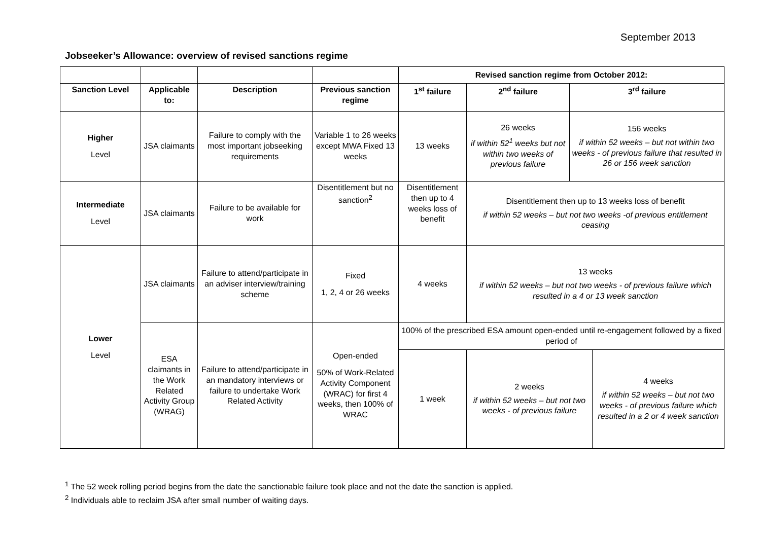September 2013
Jobseeker’s Allowance: overview of revised sanctions regime
| | | | | Revised sanction regime from October 2012: | | | |
| Sanction Level | Applicable to: | Description | Previous sanction regime | 1<sup>st</sup> failure | 2<sup>nd</sup> failure | 3<sup>rd</sup> failure | |
| Higher Level | JSA claimants | Failure to comply with the most important jobseeking requirements | Variable 1 to 26 weeks except MWA Fixed 13 weeks | 13 weeks | 26 weeks if within 52<sup>1</sup> weeks but not within two weeks of previous failure | 156 weeks if within 52 weeks – but not within two weeks - of previous failure that resulted in 26 or 156 week sanction | |
| Intermediate Level | JSA claimants | Failure to be available for work | Disentitlement but no sanction<sup>2</sup> | Disentitlement then up to 4 weeks loss of benefit | Disentitlement then up to 13 weeks loss of benefit if within 52 weeks – but not two weeks -of previous entitlement ceasing | | |
| Lower Level | JSA claimants | Failure to attend/participate in an adviser interview/training scheme | Fixed 1, 2, 4 or 26 weeks | 4 weeks | 13 weeks if within 52 weeks – but not two weeks - of previous failure which resulted in a 4 or 13 week sanction | | |
| | ESA claimants in the Work Related Activity Group (WRAG) | Failure to attend/participate in an mandatory interviews or failure to undertake Work Related Activity | Open-ended 50% of Work-Related Activity Component (WRAC) for first 4 weeks, then 100% of WRAC | 100% of the prescribed ESA amount open-ended until re-engagement followed by a fixed period of | | | |
| | | | | 1 week | 2 weeks if within 52 weeks – but not two weeks - of previous failure | | 4 weeks if within 52 weeks – but not two weeks - of previous failure which resulted in a 2 or 4 week sanction |
<sup>1</sup> The 52 week rolling period begins from the date the sanctionable failure took place and not the date the sanction is applied.
<sup>2</sup> Individuals able to reclaim JSA after small number of waiting days.